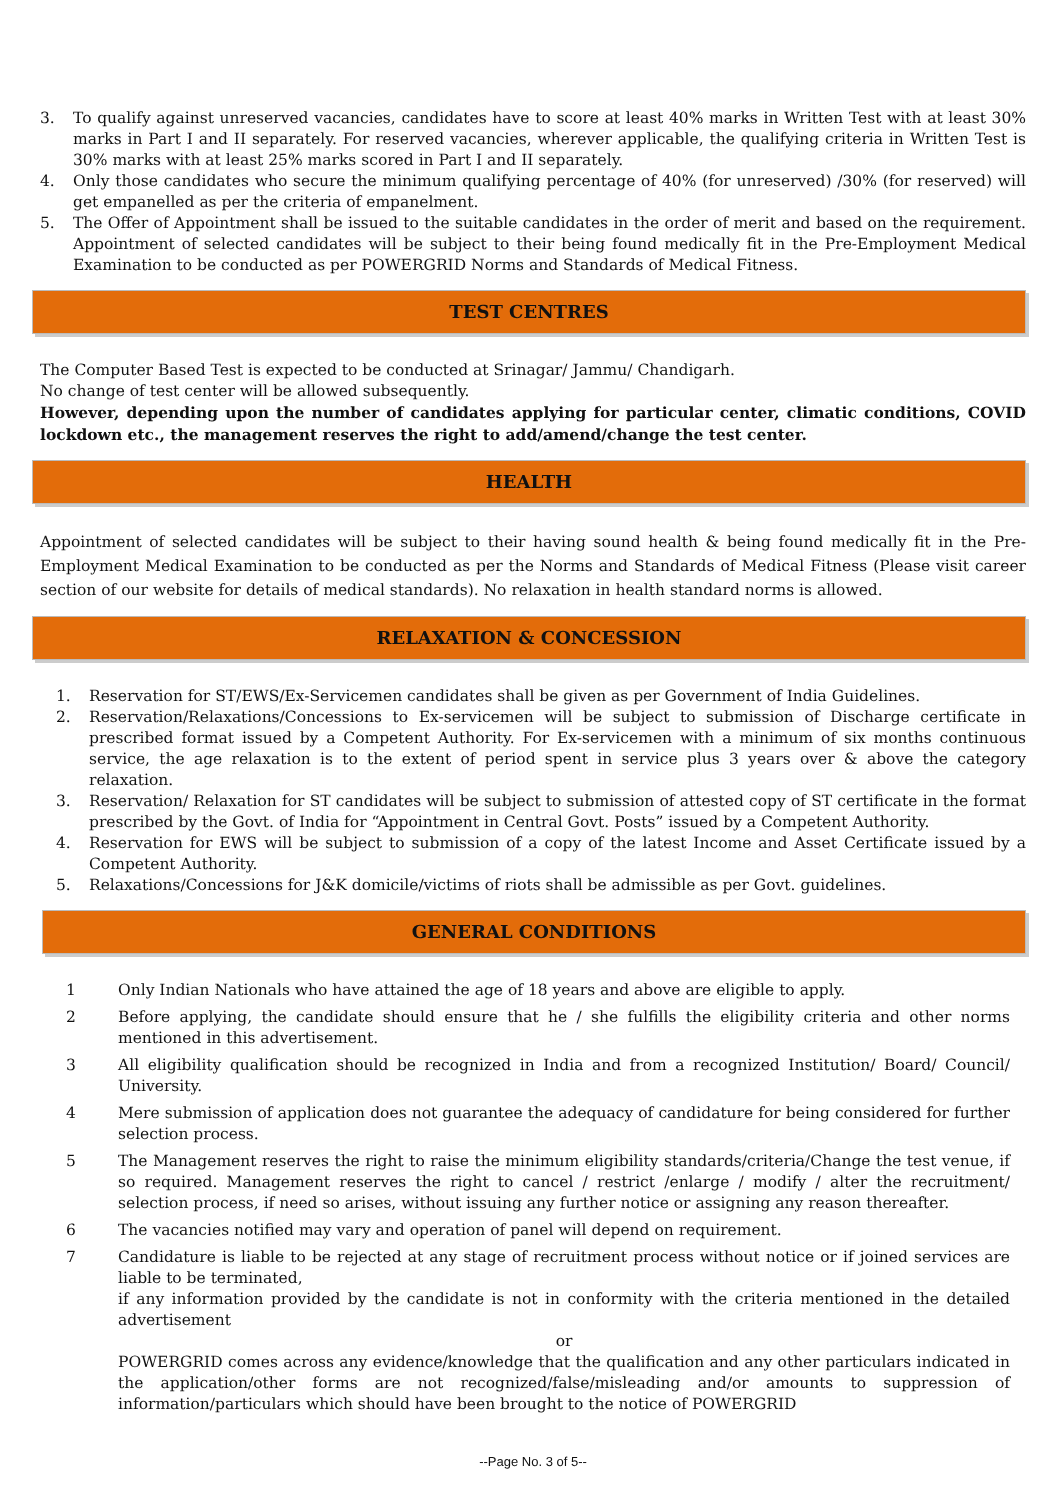3. To qualify against unreserved vacancies, candidates have to score at least 40% marks in Written Test with at least 30% marks in Part I and II separately. For reserved vacancies, wherever applicable, the qualifying criteria in Written Test is 30% marks with at least 25% marks scored in Part I and II separately.
4. Only those candidates who secure the minimum qualifying percentage of 40% (for unreserved) /30% (for reserved) will get empanelled as per the criteria of empanelment.
5. The Offer of Appointment shall be issued to the suitable candidates in the order of merit and based on the requirement. Appointment of selected candidates will be subject to their being found medically fit in the Pre-Employment Medical Examination to be conducted as per POWERGRID Norms and Standards of Medical Fitness.
TEST CENTRES
The Computer Based Test is expected to be conducted at Srinagar/ Jammu/ Chandigarh.
No change of test center will be allowed subsequently.
However, depending upon the number of candidates applying for particular center, climatic conditions, COVID lockdown etc., the management reserves the right to add/amend/change the test center.
HEALTH
Appointment of selected candidates will be subject to their having sound health & being found medically fit in the Pre-Employment Medical Examination to be conducted as per the Norms and Standards of Medical Fitness (Please visit career section of our website for details of medical standards). No relaxation in health standard norms is allowed.
RELAXATION & CONCESSION
1. Reservation for ST/EWS/Ex-Servicemen candidates shall be given as per Government of India Guidelines.
2. Reservation/Relaxations/Concessions to Ex-servicemen will be subject to submission of Discharge certificate in prescribed format issued by a Competent Authority. For Ex-servicemen with a minimum of six months continuous service, the age relaxation is to the extent of period spent in service plus 3 years over & above the category relaxation.
3. Reservation/ Relaxation for ST candidates will be subject to submission of attested copy of ST certificate in the format prescribed by the Govt. of India for “Appointment in Central Govt. Posts” issued by a Competent Authority.
4. Reservation for EWS will be subject to submission of a copy of the latest Income and Asset Certificate issued by a Competent Authority.
5. Relaxations/Concessions for J&K domicile/victims of riots shall be admissible as per Govt. guidelines.
GENERAL CONDITIONS
1 Only Indian Nationals who have attained the age of 18 years and above are eligible to apply.
2 Before applying, the candidate should ensure that he / she fulfills the eligibility criteria and other norms mentioned in this advertisement.
3 All eligibility qualification should be recognized in India and from a recognized Institution/ Board/ Council/ University.
4 Mere submission of application does not guarantee the adequacy of candidature for being considered for further selection process.
5 The Management reserves the right to raise the minimum eligibility standards/criteria/Change the test venue, if so required. Management reserves the right to cancel / restrict /enlarge / modify / alter the recruitment/ selection process, if need so arises, without issuing any further notice or assigning any reason thereafter.
6 The vacancies notified may vary and operation of panel will depend on requirement.
7 Candidature is liable to be rejected at any stage of recruitment process without notice or if joined services are liable to be terminated,
if any information provided by the candidate is not in conformity with the criteria mentioned in the detailed advertisement
or
POWERGRID comes across any evidence/knowledge that the qualification and any other particulars indicated in the application/other forms are not recognized/false/misleading and/or amounts to suppression of information/particulars which should have been brought to the notice of POWERGRID
--Page No. 3 of 5--